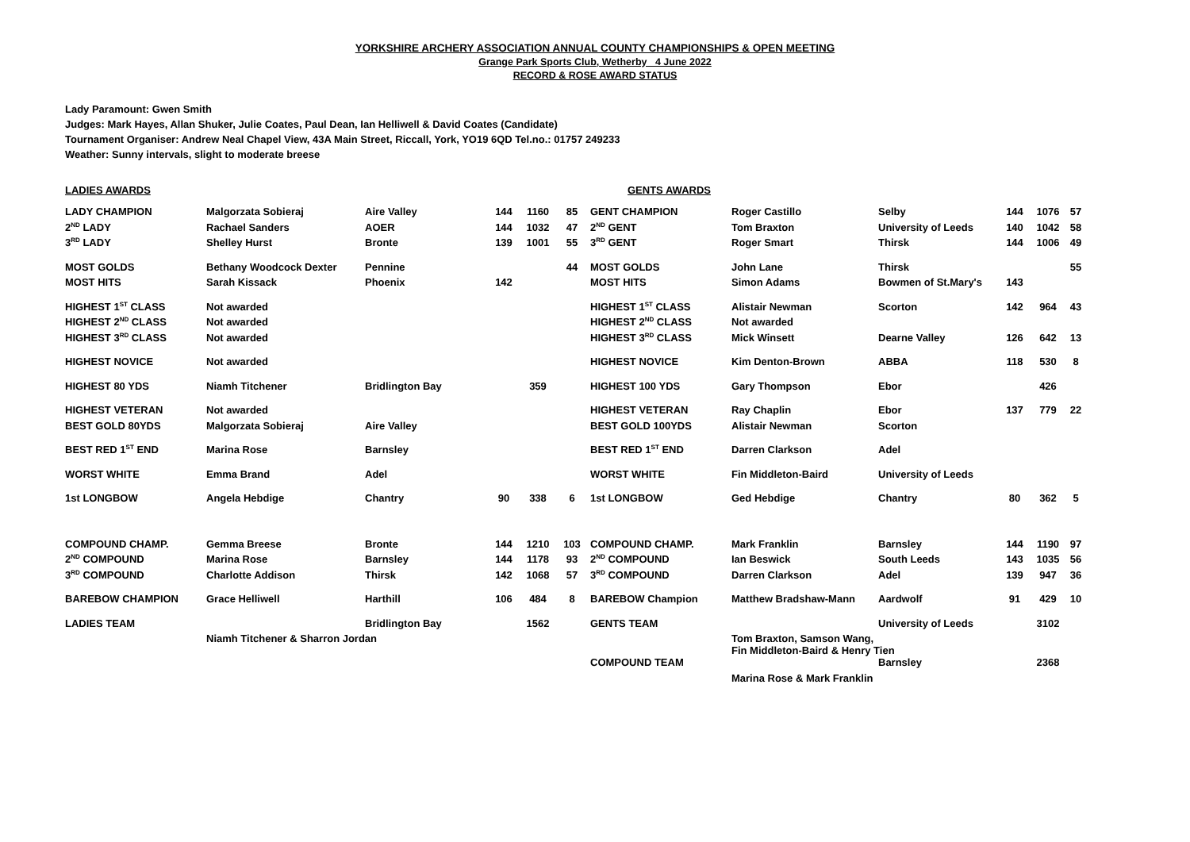YORKSHIRE ARCHERY ASSOCIATION ANNUAL COUNTY CHAMPIONSHIPS & OPEN MEETING
Grange Park Sports Club, Wetherby 4 June 2022
RECORD & ROSE AWARD STATUS
Lady Paramount: Gwen Smith
Judges: Mark Hayes, Allan Shuker, Julie Coates, Paul Dean, Ian Helliwell & David Coates (Candidate)
Tournament Organiser: Andrew Neal Chapel View, 43A Main Street, Riccall, York, YO19 6QD Tel.no.: 01757 249233
Weather: Sunny intervals, slight to moderate breese
LADIES AWARDS GENTS AWARDS
| LADY CHAMPION | Malgorzata Sobieraj | Aire Valley | 144 | 1160 | 85 | GENT CHAMPION | Roger Castillo | Selby | 144 | 1076 | 57 |
| 2<sup>ND</sup> LADY | Rachael Sanders | AOER | 144 | 1032 | 47 | 2<sup>ND</sup> GENT | Tom Braxton | University of Leeds | 140 | 1042 | 58 |
| 3<sup>RD</sup> LADY | Shelley Hurst | Bronte | 139 | 1001 | 55 | 3<sup>RD</sup> GENT | Roger Smart | Thirsk | 144 | 1006 | 49 |
| MOST GOLDS | Bethany Woodcock Dexter | Pennine | | | 44 | MOST GOLDS | John Lane | Thirsk | | | 55 |
| MOST HITS | Sarah Kissack | Phoenix | 142 | | | MOST HITS | Simon Adams | Bowmen of St.Mary's | 143 | | |
| HIGHEST 1<sup>ST</sup> CLASS | Not awarded | | | | | HIGHEST 1<sup>ST</sup> CLASS | Alistair Newman | Scorton | 142 | 964 | 43 |
| HIGHEST 2<sup>ND</sup> CLASS | Not awarded | | | | | HIGHEST 2<sup>ND</sup> CLASS | Not awarded | | | | |
| HIGHEST 3<sup>RD</sup> CLASS | Not awarded | | | | | HIGHEST 3<sup>RD</sup> CLASS | Mick Winsett | Dearne Valley | 126 | 642 | 13 |
| HIGHEST NOVICE | Not awarded | | | | | HIGHEST NOVICE | Kim Denton-Brown | ABBA | 118 | 530 | 8 |
| HIGHEST 80 YDS | Niamh Titchener | Bridlington Bay | | 359 | | HIGHEST 100 YDS | Gary Thompson | Ebor | | 426 | |
| HIGHEST VETERAN | Not awarded | | | | | HIGHEST VETERAN | Ray Chaplin | Ebor | 137 | 779 | 22 |
| BEST GOLD 80YDS | Malgorzata Sobieraj | Aire Valley | | | | BEST GOLD 100YDS | Alistair Newman | Scorton | | | |
| BEST RED 1<sup>ST</sup> END | Marina Rose | Barnsley | | | | BEST RED 1<sup>ST</sup> END | Darren Clarkson | Adel | | | |
| WORST WHITE | Emma Brand | Adel | | | | WORST WHITE | Fin Middleton-Baird | University of Leeds | | | |
| 1st LONGBOW | Angela Hebdige | Chantry | 90 | 338 | 6 | 1st LONGBOW | Ged Hebdige | Chantry | 80 | 362 | 5 |
| COMPOUND CHAMP. | Gemma Breese | Bronte | 144 | 1210 | 103 | COMPOUND CHAMP. | Mark Franklin | Barnsley | 144 | 1190 | 97 |
| 2<sup>ND</sup> COMPOUND | Marina Rose | Barnsley | 144 | 1178 | 93 | 2<sup>ND</sup> COMPOUND | Ian Beswick | South Leeds | 143 | 1035 | 56 |
| 3<sup>RD</sup> COMPOUND | Charlotte Addison | Thirsk | 142 | 1068 | 57 | 3<sup>RD</sup> COMPOUND | Darren Clarkson | Adel | 139 | 947 | 36 |
| BAREBOW CHAMPION | Grace Helliwell | Harthill | 106 | 484 | 8 | BAREBOW Champion | Matthew Bradshaw-Mann | Aardwolf | 91 | 429 | 10 |
| LADIES TEAM | | Bridlington Bay | | 1562 | | GENTS TEAM | | University of Leeds | | 3102 | |
| | Niamh Titchener & Sharron Jordan | | | | | | Tom Braxton, Samson Wang, Fin Middleton-Baird & Henry Tien | | | | |
| | | | | | | COMPOUND TEAM | | Barnsley | | 2368 | |
| | | | | | | | Marina Rose & Mark Franklin | | | | |